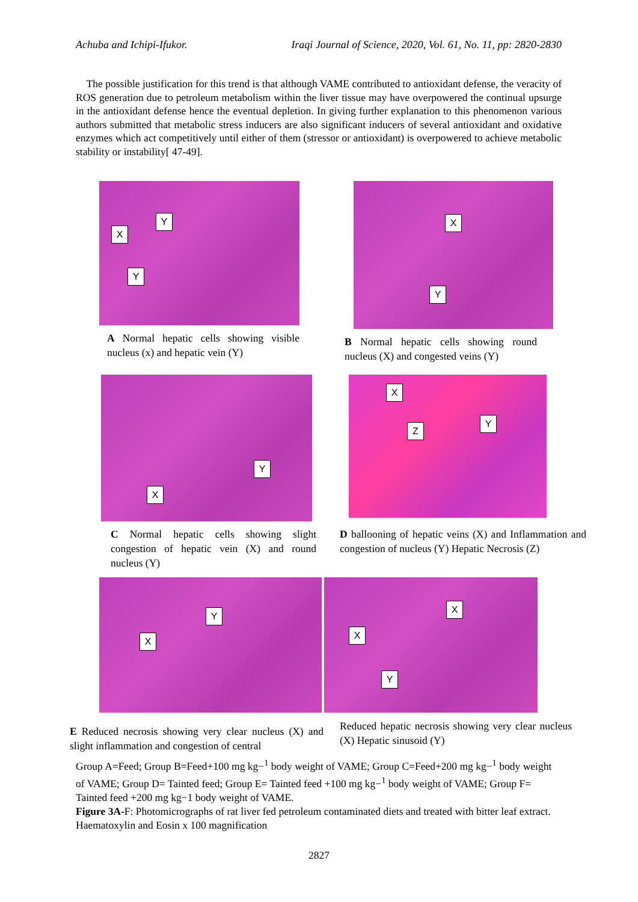Achuba and Ichipi-Ifukor. Iraqi Journal of Science, 2020, Vol. 61, No. 11, pp: 2820-2830
The possible justification for this trend is that although VAME contributed to antioxidant defense, the veracity of ROS generation due to petroleum metabolism within the liver tissue may have overpowered the continual upsurge in the antioxidant defense hence the eventual depletion. In giving further explanation to this phenomenon various authors submitted that metabolic stress inducers are also significant inducers of several antioxidant and oxidative enzymes which act competitively until either of them (stressor or antioxidant) is overpowered to achieve metabolic stability or instability[ 47-49].
X
Y
Y
X
Y
A Normal hepatic cells showing visible nucleus (x) and hepatic vein (Y)
B Normal hepatic cells showing round nucleus (X) and congested veins (Y)
X
Y
X
Z
Y
C Normal hepatic cells showing slight congestion of hepatic vein (X) and round nucleus (Y)
D ballooning of hepatic veins (X) and Inflammation and congestion of nucleus (Y) Hepatic Necrosis (Z)
X
Y
X
X
Y
E Reduced necrosis showing very clear nucleus (X) and slight inflammation and congestion of central
Reduced hepatic necrosis showing very clear nucleus (X) Hepatic sinusoid (Y)
Group A=Feed; Group B=Feed+100 mg kg−<sup>1</sup> body weight of VAME; Group C=Feed+200 mg kg−<sup>1</sup> body weight of VAME; Group D= Tainted feed; Group E= Tainted feed +100 mg kg−<sup>1</sup> body weight of VAME; Group F= Tainted feed +200 mg kg−1 body weight of VAME.
Figure 3A-F: Photomicrographs of rat liver fed petroleum contaminated diets and treated with bitter leaf extract. Haematoxylin and Eosin x 100 magnification
2827